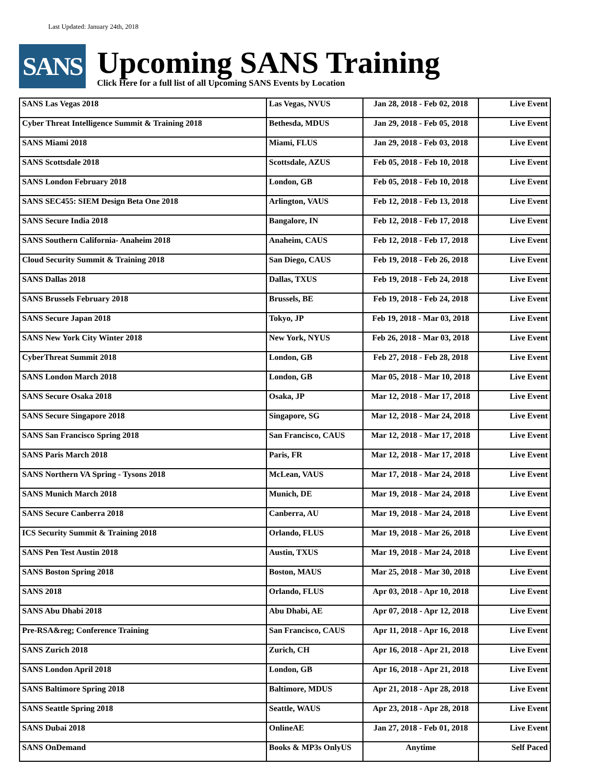Last Updated: January 24th, 2018
SANS
Upcoming SANS Training
Click Here for a full list of all Upcoming SANS Events by Location
| SANS Las Vegas 2018 | Las Vegas, NVUS | Jan 28, 2018 - Feb 02, 2018 | Live Event |
| Cyber Threat Intelligence Summit & Training 2018 | Bethesda, MDUS | Jan 29, 2018 - Feb 05, 2018 | Live Event |
| SANS Miami 2018 | Miami, FLUS | Jan 29, 2018 - Feb 03, 2018 | Live Event |
| SANS Scottsdale 2018 | Scottsdale, AZUS | Feb 05, 2018 - Feb 10, 2018 | Live Event |
| SANS London February 2018 | London, GB | Feb 05, 2018 - Feb 10, 2018 | Live Event |
| SANS SEC455: SIEM Design Beta One 2018 | Arlington, VAUS | Feb 12, 2018 - Feb 13, 2018 | Live Event |
| SANS Secure India 2018 | Bangalore, IN | Feb 12, 2018 - Feb 17, 2018 | Live Event |
| SANS Southern California- Anaheim 2018 | Anaheim, CAUS | Feb 12, 2018 - Feb 17, 2018 | Live Event |
| Cloud Security Summit & Training 2018 | San Diego, CAUS | Feb 19, 2018 - Feb 26, 2018 | Live Event |
| SANS Dallas 2018 | Dallas, TXUS | Feb 19, 2018 - Feb 24, 2018 | Live Event |
| SANS Brussels February 2018 | Brussels, BE | Feb 19, 2018 - Feb 24, 2018 | Live Event |
| SANS Secure Japan 2018 | Tokyo, JP | Feb 19, 2018 - Mar 03, 2018 | Live Event |
| SANS New York City Winter 2018 | New York, NYUS | Feb 26, 2018 - Mar 03, 2018 | Live Event |
| CyberThreat Summit 2018 | London, GB | Feb 27, 2018 - Feb 28, 2018 | Live Event |
| SANS London March 2018 | London, GB | Mar 05, 2018 - Mar 10, 2018 | Live Event |
| SANS Secure Osaka 2018 | Osaka, JP | Mar 12, 2018 - Mar 17, 2018 | Live Event |
| SANS Secure Singapore 2018 | Singapore, SG | Mar 12, 2018 - Mar 24, 2018 | Live Event |
| SANS San Francisco Spring 2018 | San Francisco, CAUS | Mar 12, 2018 - Mar 17, 2018 | Live Event |
| SANS Paris March 2018 | Paris, FR | Mar 12, 2018 - Mar 17, 2018 | Live Event |
| SANS Northern VA Spring - Tysons 2018 | McLean, VAUS | Mar 17, 2018 - Mar 24, 2018 | Live Event |
| SANS Munich March 2018 | Munich, DE | Mar 19, 2018 - Mar 24, 2018 | Live Event |
| SANS Secure Canberra 2018 | Canberra, AU | Mar 19, 2018 - Mar 24, 2018 | Live Event |
| ICS Security Summit & Training 2018 | Orlando, FLUS | Mar 19, 2018 - Mar 26, 2018 | Live Event |
| SANS Pen Test Austin 2018 | Austin, TXUS | Mar 19, 2018 - Mar 24, 2018 | Live Event |
| SANS Boston Spring 2018 | Boston, MAUS | Mar 25, 2018 - Mar 30, 2018 | Live Event |
| SANS 2018 | Orlando, FLUS | Apr 03, 2018 - Apr 10, 2018 | Live Event |
| SANS Abu Dhabi 2018 | Abu Dhabi, AE | Apr 07, 2018 - Apr 12, 2018 | Live Event |
| Pre-RSA&reg; Conference Training | San Francisco, CAUS | Apr 11, 2018 - Apr 16, 2018 | Live Event |
| SANS Zurich 2018 | Zurich, CH | Apr 16, 2018 - Apr 21, 2018 | Live Event |
| SANS London April 2018 | London, GB | Apr 16, 2018 - Apr 21, 2018 | Live Event |
| SANS Baltimore Spring 2018 | Baltimore, MDUS | Apr 21, 2018 - Apr 28, 2018 | Live Event |
| SANS Seattle Spring 2018 | Seattle, WAUS | Apr 23, 2018 - Apr 28, 2018 | Live Event |
| SANS Dubai 2018 | OnlineAE | Jan 27, 2018 - Feb 01, 2018 | Live Event |
| SANS OnDemand | Books & MP3s OnlyUS | Anytime | Self Paced |